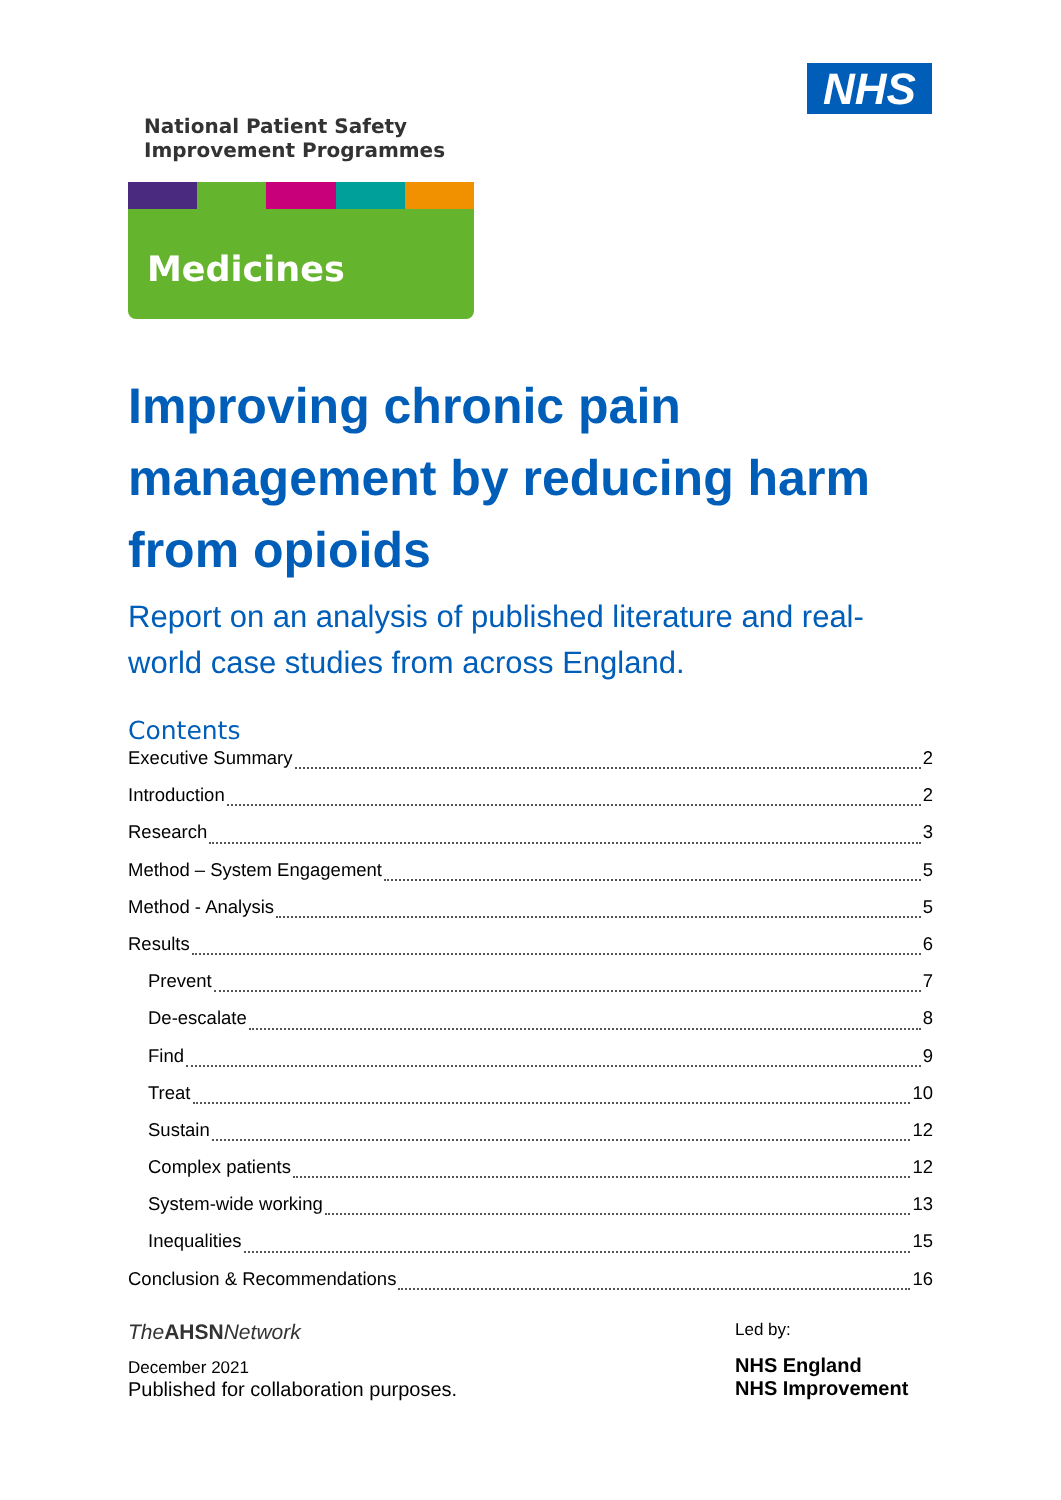NHS
National Patient Safety
Improvement Programmes
Medicines
Improving chronic pain management by reducing harm from opioids
Report on an analysis of published literature and real-world case studies from across England.
Contents
Executive Summary 2
Introduction 2
Research 3
Method – System Engagement 5
Method - Analysis 5
Results 6
Prevent 7
De-escalate 8
Find 9
Treat 10
Sustain 12
Complex patients 12
System-wide working 13
Inequalities 15
Conclusion & Recommendations 16
The AHSN Network
December 2021
Published for collaboration purposes.
Led by:
NHS England
NHS Improvement